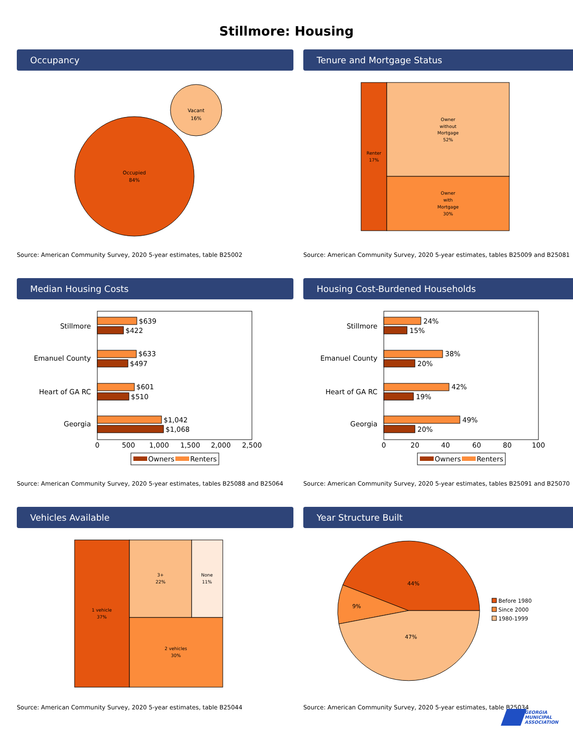Stillmore: Housing
Occupancy
Occupied
84%
Vacant
16%
Source: American Community Survey, 2020 5-year estimates, table B25002
Tenure and Mortgage Status
Renter
17%
Owner
without
Mortgage
52%
Owner
with
Mortgage
30%
Source: American Community Survey, 2020 5-year estimates, tables B25009 and B25081
Median Housing Costs
Stillmore
Emanuel County
Heart of GA RC
Georgia
$639
$422
$633
$497
$601
$510
$1,042
$1,068
0
500
1,000
1,500
2,000
2,500
Owners
Renters
Source: American Community Survey, 2020 5-year estimates, tables B25088 and B25064
Housing Cost-Burdened Households
Stillmore
Emanuel County
Heart of GA RC
Georgia
24%
15%
38%
20%
42%
19%
49%
20%
0
20
40
60
80
100
Owners
Renters
Source: American Community Survey, 2020 5-year estimates, tables B25091 and B25070
Vehicles Available
1 vehicle
37%
3+
22%
None
11%
2 vehicles
30%
Source: American Community Survey, 2020 5-year estimates, table B25044
Year Structure Built
44%
9%
47%
Before 1980
Since 2000
1980-1999
Source: American Community Survey, 2020 5-year estimates, table B25034
GEORGIA
MUNICIPAL
ASSOCIATION